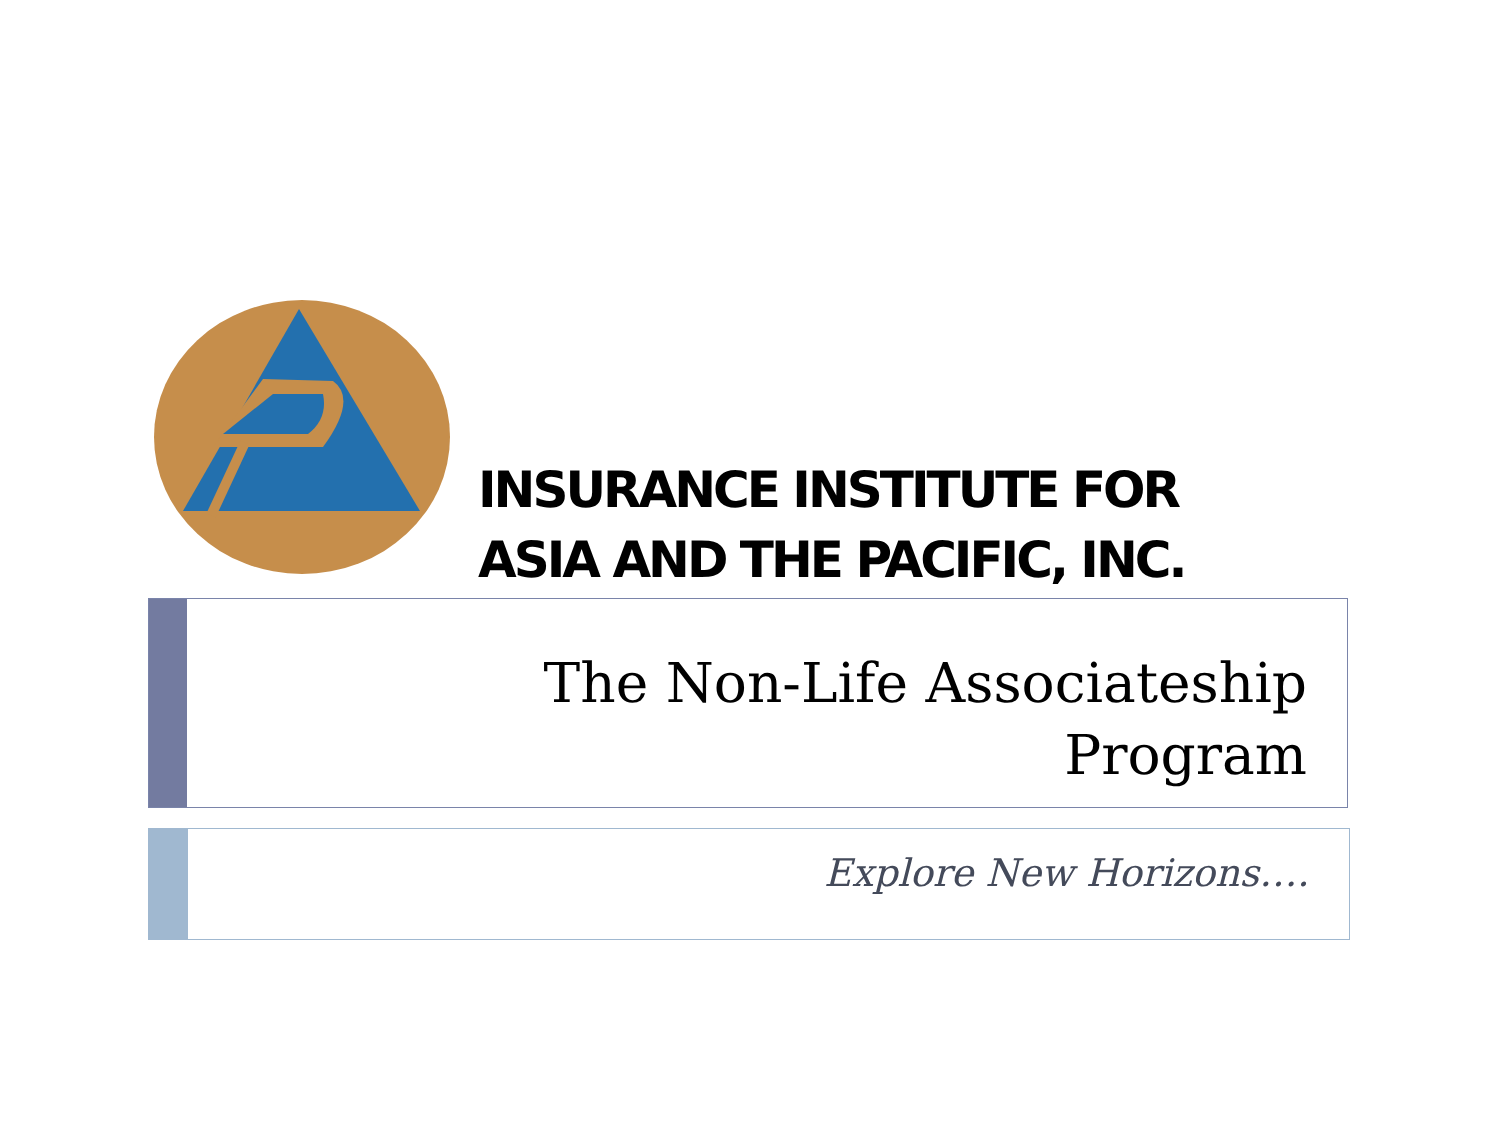INSURANCE INSTITUTE FOR
ASIA AND THE PACIFIC, INC.
The Non-Life Associateship
Program
Explore New Horizons….